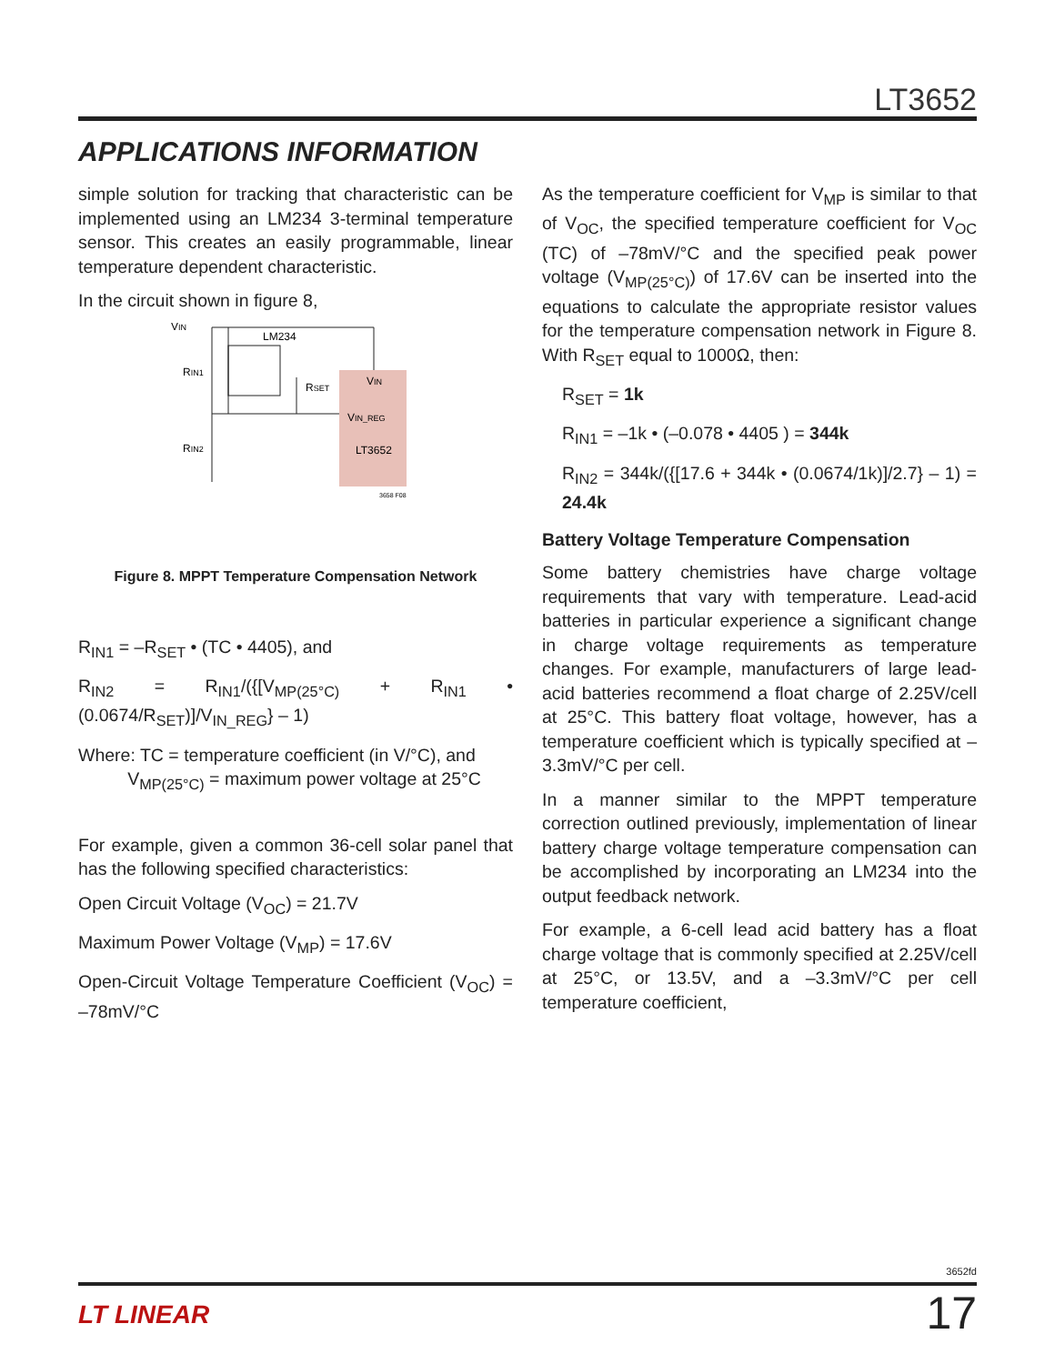LT3652
APPLICATIONS INFORMATION
simple solution for tracking that characteristic can be implemented using an LM234 3-terminal temperature sensor. This creates an easily programmable, linear temperature dependent characteristic.
In the circuit shown in figure 8,
VIN
LM234
RIN1
RIN2
RSET
VIN
VIN_REG
LT3652
3658 F08
Figure 8. MPPT Temperature Compensation Network
R<sub>IN1</sub> = –R<sub>SET</sub> • (TC • 4405), and
R<sub>IN2</sub> = R<sub>IN1</sub>/({[V<sub>MP(25°C)</sub> + R<sub>IN1</sub> • (0.0674/R<sub>SET</sub>)]/V<sub>IN_REG</sub>} – 1)
Where: TC = temperature coefficient (in V/°C), and
V<sub>MP(25°C)</sub> = maximum power voltage at 25°C
For example, given a common 36-cell solar panel that has the following specified characteristics:
Open Circuit Voltage (V<sub>OC</sub>) = 21.7V
Maximum Power Voltage (V<sub>MP</sub>) = 17.6V
Open-Circuit Voltage Temperature Coefficient (V<sub>OC</sub>) = –78mV/°C
As the temperature coefficient for V<sub>MP</sub> is similar to that of V<sub>OC</sub>, the specified temperature coefficient for V<sub>OC</sub> (TC) of –78mV/°C and the specified peak power voltage (V<sub>MP(25°C)</sub>) of 17.6V can be inserted into the equations to calculate the appropriate resistor values for the temperature compensation network in Figure 8. With R<sub>SET</sub> equal to 1000Ω, then:
R<sub>SET</sub> = 1k
R<sub>IN1</sub> = –1k • (–0.078 • 4405 ) = 344k
R<sub>IN2</sub> = 344k/({[17.6 + 344k • (0.0674/1k)]/2.7} – 1) = 24.4k
Battery Voltage Temperature Compensation
Some battery chemistries have charge voltage requirements that vary with temperature. Lead-acid batteries in particular experience a significant change in charge voltage requirements as temperature changes. For example, manufacturers of large lead-acid batteries recommend a float charge of 2.25V/cell at 25°C. This battery float voltage, however, has a temperature coefficient which is typically specified at –3.3mV/°C per cell.
In a manner similar to the MPPT temperature correction outlined previously, implementation of linear battery charge voltage temperature compensation can be accomplished by incorporating an LM234 into the output feedback network.
For example, a 6-cell lead acid battery has a float charge voltage that is commonly specified at 2.25V/cell at 25°C, or 13.5V, and a –3.3mV/°C per cell temperature coefficient,
3652fd
LT LINEAR 17